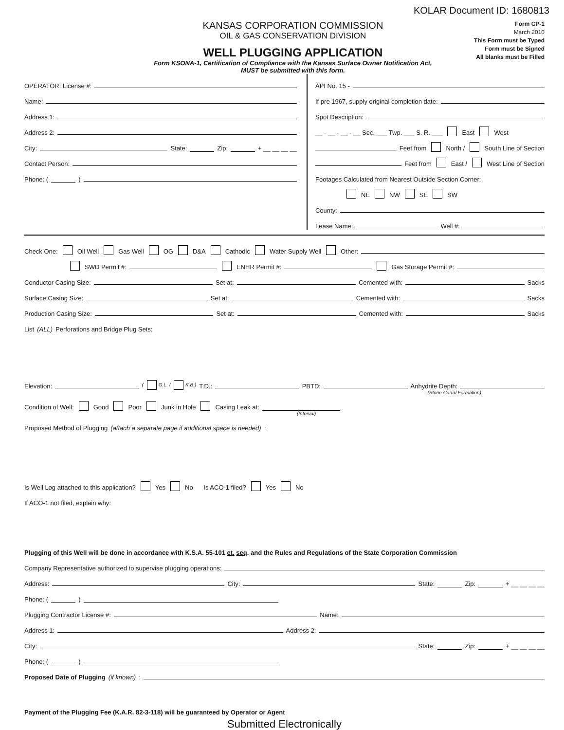KOLAR Document ID: 1680813
KANSAS CORPORATION COMMISSION
OIL & GAS CONSERVATION DIVISION
WELL PLUGGING APPLICATION
Form KSONA-1, Certification of Compliance with the Kansas Surface Owner Notification Act,
MUST be submitted with this form.
Form CP-1
March 2010
This Form must be Typed
Form must be Signed
All blanks must be Filled
OPERATOR: License #:
Name:
Address 1:
Address 2:
City: State: Zip: + __ __ __ __
Contact Person:
Phone: ( )
API No. 15 -
If pre 1967, supply original completion date:
Spot Description:
__ - __ - __ - __ Sec. ___ Twp. ___ S. R. ___ East West
Feet from North / South Line of Section
Feet from East / West Line of Section
Footages Calculated from Nearest Outside Section Corner:
NE NW SE SW
County:
Lease Name: Well #:
Check One: Oil Well Gas Well OG D&A Cathodic Water Supply Well Other:
SWD Permit #: ENHR Permit #: Gas Storage Permit #:
Conductor Casing Size: Set at: Cemented with: Sacks
Surface Casing Size: Set at: Cemented with: Sacks
Production Casing Size: Set at: Cemented with: Sacks
List (ALL) Perforations and Bridge Plug Sets:
Elevation: ( G.L. / K.B.) T.D.: PBTD: Anhydrite Depth:
(Stone Corral Formation)
Condition of Well: Good Poor Junk in Hole Casing Leak at:
(Interval)
Proposed Method of Plugging (attach a separate page if additional space is needed):
Is Well Log attached to this application? Yes No Is ACO-1 filed? Yes No
If ACO-1 not filed, explain why:
Plugging of this Well will be done in accordance with K.S.A. 55-101 et. seq. and the Rules and Regulations of the State Corporation Commission
Company Representative authorized to supervise plugging operations:
Address: City: State: Zip: + __ __ __ __
Phone: ( )
Plugging Contractor License #: Name:
Address 1: Address 2:
City: State: Zip: + __ __ __ __
Phone: ( )
Proposed Date of Plugging (if known):
Payment of the Plugging Fee (K.A.R. 82-3-118) will be guaranteed by Operator or Agent
Submitted Electronically